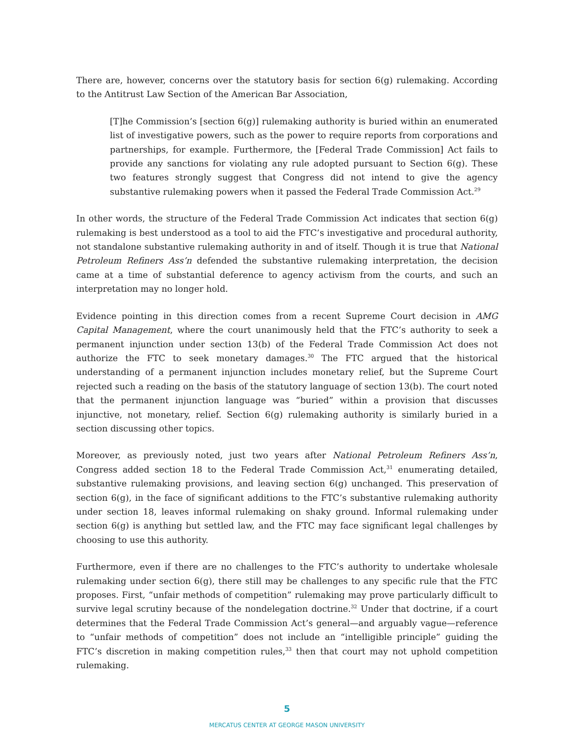There are, however, concerns over the statutory basis for section 6(g) rulemaking. According to the Antitrust Law Section of the American Bar Association,
[T]he Commission’s [section 6(g)] rulemaking authority is buried within an enumerated list of investigative powers, such as the power to require reports from corporations and partnerships, for example. Furthermore, the [Federal Trade Commission] Act fails to provide any sanctions for violating any rule adopted pursuant to Section 6(g). These two features strongly suggest that Congress did not intend to give the agency substantive rulemaking powers when it passed the Federal Trade Commission Act.<sup>29</sup>
In other words, the structure of the Federal Trade Commission Act indicates that section 6(g) rulemaking is best understood as a tool to aid the FTC’s investigative and procedural authority, not standalone substantive rulemaking authority in and of itself. Though it is true that National Petroleum Refiners Ass’n defended the substantive rulemaking interpretation, the decision came at a time of substantial deference to agency activism from the courts, and such an interpretation may no longer hold.
Evidence pointing in this direction comes from a recent Supreme Court decision in AMG Capital Management, where the court unanimously held that the FTC’s authority to seek a permanent injunction under section 13(b) of the Federal Trade Commission Act does not authorize the FTC to seek monetary damages.<sup>30</sup> The FTC argued that the historical understanding of a permanent injunction includes monetary relief, but the Supreme Court rejected such a reading on the basis of the statutory language of section 13(b). The court noted that the permanent injunction language was “buried” within a provision that discusses injunctive, not monetary, relief. Section 6(g) rulemaking authority is similarly buried in a section discussing other topics.
Moreover, as previously noted, just two years after National Petroleum Refiners Ass’n, Congress added section 18 to the Federal Trade Commission Act,<sup>31</sup> enumerating detailed, substantive rulemaking provisions, and leaving section 6(g) unchanged. This preservation of section 6(g), in the face of significant additions to the FTC’s substantive rulemaking authority under section 18, leaves informal rulemaking on shaky ground. Informal rulemaking under section 6(g) is anything but settled law, and the FTC may face significant legal challenges by choosing to use this authority.
Furthermore, even if there are no challenges to the FTC’s authority to undertake wholesale rulemaking under section 6(g), there still may be challenges to any specific rule that the FTC proposes. First, “unfair methods of competition” rulemaking may prove particularly difficult to survive legal scrutiny because of the nondelegation doctrine.<sup>32</sup> Under that doctrine, if a court determines that the Federal Trade Commission Act’s general—and arguably vague—reference to “unfair methods of competition” does not include an “intelligible principle” guiding the FTC’s discretion in making competition rules,<sup>33</sup> then that court may not uphold competition rulemaking.
5
MERCATUS CENTER AT GEORGE MASON UNIVERSITY